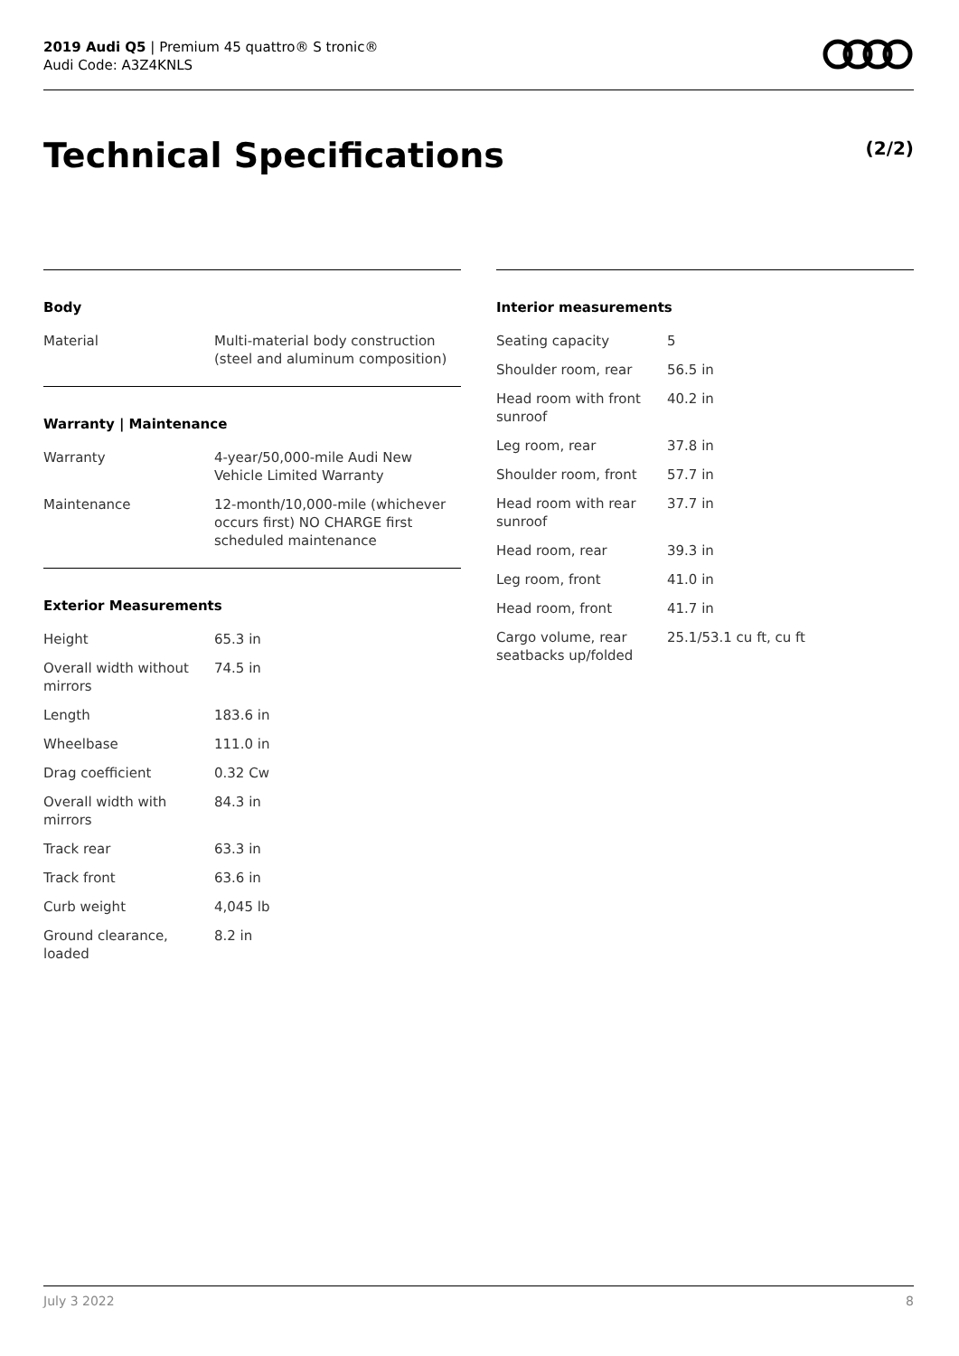2019 Audi Q5 | Premium 45 quattro® S tronic®
Audi Code: A3Z4KNLS
Technical Specifications (2/2)
Body
| Material | Multi-material body construction (steel and aluminum composition) |
Warranty | Maintenance
| Warranty | 4-year/50,000-mile Audi New Vehicle Limited Warranty |
| Maintenance | 12-month/10,000-mile (whichever occurs first) NO CHARGE first scheduled maintenance |
Exterior Measurements
| Height | 65.3 in |
| Overall width without mirrors | 74.5 in |
| Length | 183.6 in |
| Wheelbase | 111.0 in |
| Drag coefficient | 0.32 Cw |
| Overall width with mirrors | 84.3 in |
| Track rear | 63.3 in |
| Track front | 63.6 in |
| Curb weight | 4,045 lb |
| Ground clearance, loaded | 8.2 in |
Interior measurements
| Seating capacity | 5 |
| Shoulder room, rear | 56.5 in |
| Head room with front sunroof | 40.2 in |
| Leg room, rear | 37.8 in |
| Shoulder room, front | 57.7 in |
| Head room with rear sunroof | 37.7 in |
| Head room, rear | 39.3 in |
| Leg room, front | 41.0 in |
| Head room, front | 41.7 in |
| Cargo volume, rear seatbacks up/folded | 25.1/53.1 cu ft, cu ft |
July 3 2022 8